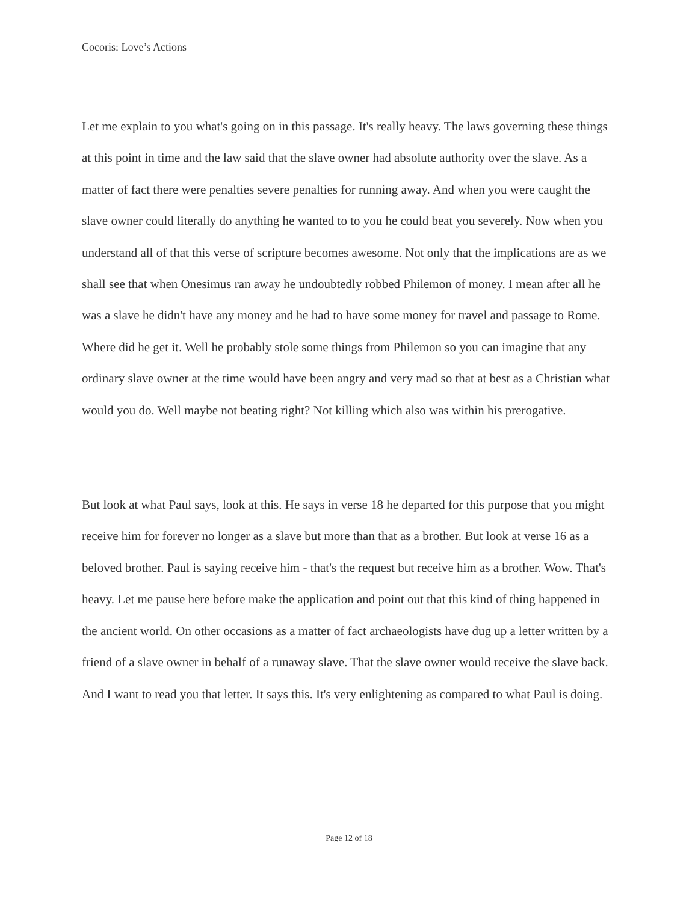Cocoris: Love’s Actions
Let me explain to you what's going on in this passage. It's really heavy. The laws governing these things at this point in time and the law said that the slave owner had absolute authority over the slave. As a matter of fact there were penalties severe penalties for running away. And when you were caught the slave owner could literally do anything he wanted to to you he could beat you severely. Now when you understand all of that this verse of scripture becomes awesome. Not only that the implications are as we shall see that when Onesimus ran away he undoubtedly robbed Philemon of money. I mean after all he was a slave he didn't have any money and he had to have some money for travel and passage to Rome. Where did he get it. Well he probably stole some things from Philemon so you can imagine that any ordinary slave owner at the time would have been angry and very mad so that at best as a Christian what would you do. Well maybe not beating right? Not killing which also was within his prerogative.
But look at what Paul says, look at this. He says in verse 18 he departed for this purpose that you might receive him for forever no longer as a slave but more than that as a brother. But look at verse 16 as a beloved brother. Paul is saying receive him - that's the request but receive him as a brother. Wow. That's heavy. Let me pause here before make the application and point out that this kind of thing happened in the ancient world. On other occasions as a matter of fact archaeologists have dug up a letter written by a friend of a slave owner in behalf of a runaway slave. That the slave owner would receive the slave back. And I want to read you that letter. It says this. It's very enlightening as compared to what Paul is doing.
Page 12 of 18